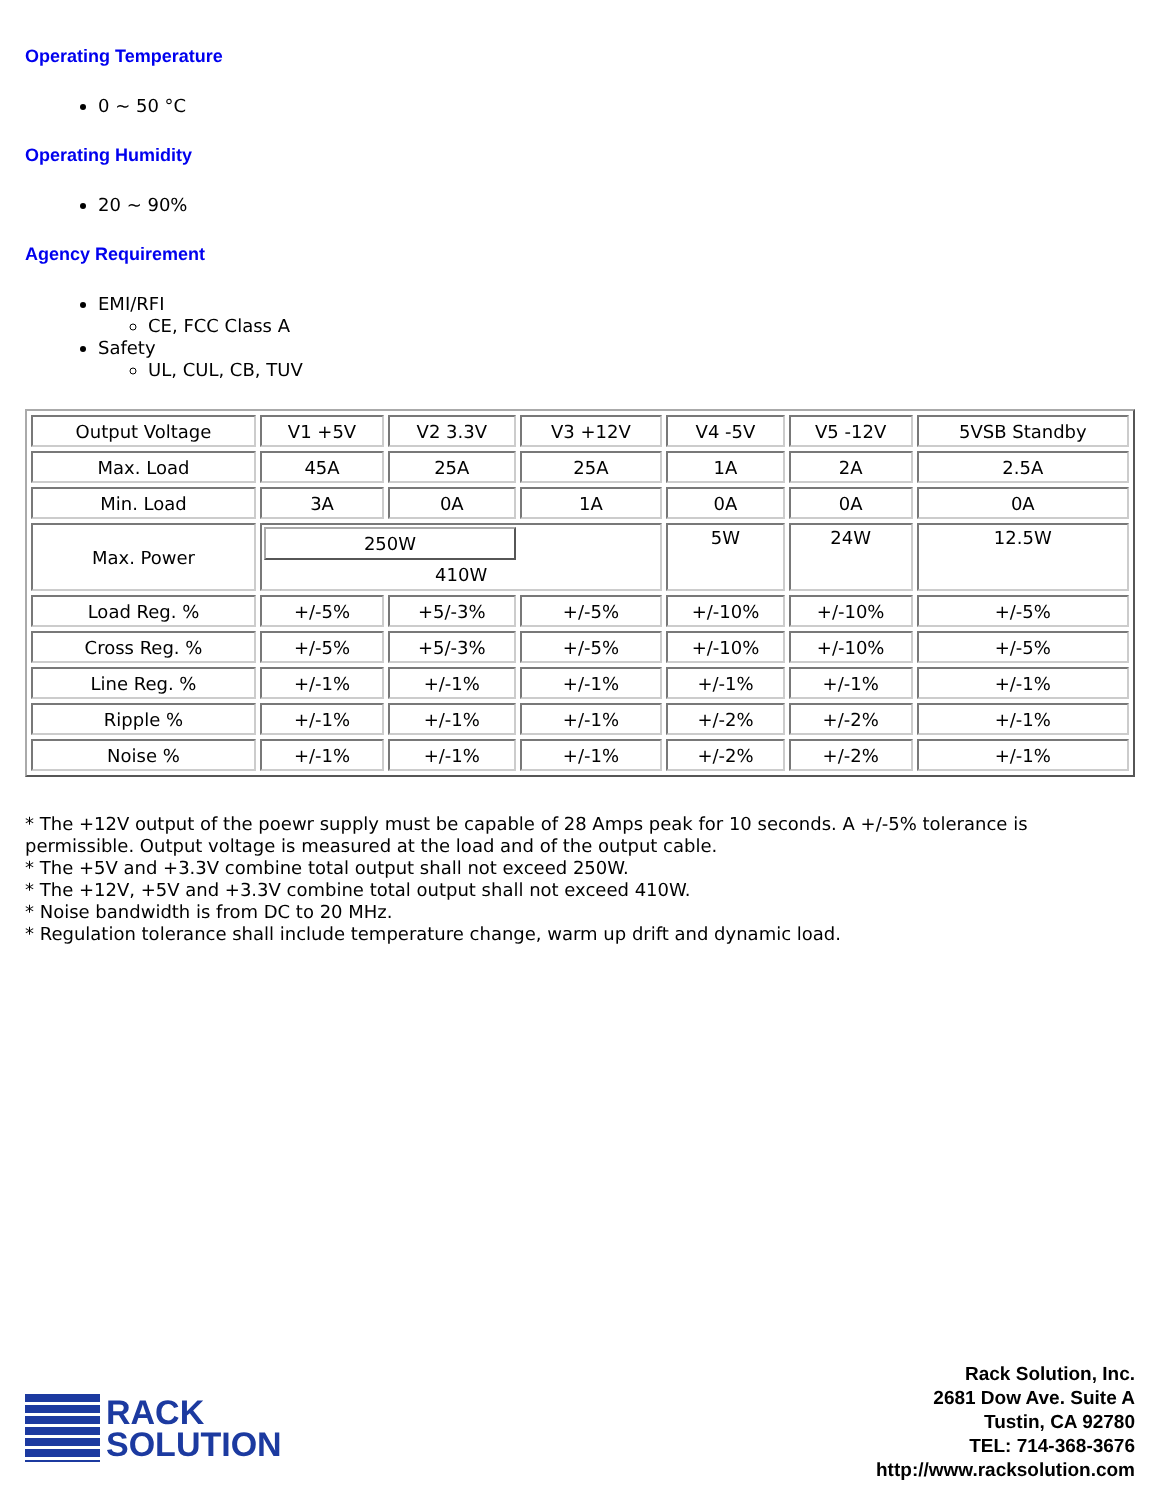Operating Temperature
0 ~ 50 °C
Operating Humidity
20 ~ 90%
Agency Requirement
EMI/RFI
CE, FCC Class A
Safety
UL, CUL, CB, TUV
| Output Voltage | V1 +5V | V2 3.3V | V3 +12V | V4 -5V | V5 -12V | 5VSB Standby |
| Max. Load | 45A | 25A | 25A | 1A | 2A | 2.5A |
| Min. Load | 3A | 0A | 1A | 0A | 0A | 0A |
| Max. Power | 250W 410W | | | 5W | 24W | 12.5W |
| Load Reg. % | +/-5% | +5/-3% | +/-5% | +/-10% | +/-10% | +/-5% |
| Cross Reg. % | +/-5% | +5/-3% | +/-5% | +/-10% | +/-10% | +/-5% |
| Line Reg. % | +/-1% | +/-1% | +/-1% | +/-1% | +/-1% | +/-1% |
| Ripple % | +/-1% | +/-1% | +/-1% | +/-2% | +/-2% | +/-1% |
| Noise % | +/-1% | +/-1% | +/-1% | +/-2% | +/-2% | +/-1% |
* The +12V output of the poewr supply must be capable of 28 Amps peak for 10 seconds. A +/-5% tolerance is permissible. Output voltage is measured at the load and of the output cable.
* The +5V and +3.3V combine total output shall not exceed 250W.
* The +12V, +5V and +3.3V combine total output shall not exceed 410W.
* Noise bandwidth is from DC to 20 MHz.
* Regulation tolerance shall include temperature change, warm up drift and dynamic load.
RACK
SOLUTION
Rack Solution, Inc.
2681 Dow Ave. Suite A
Tustin, CA 92780
TEL: 714-368-3676
http://www.racksolution.com